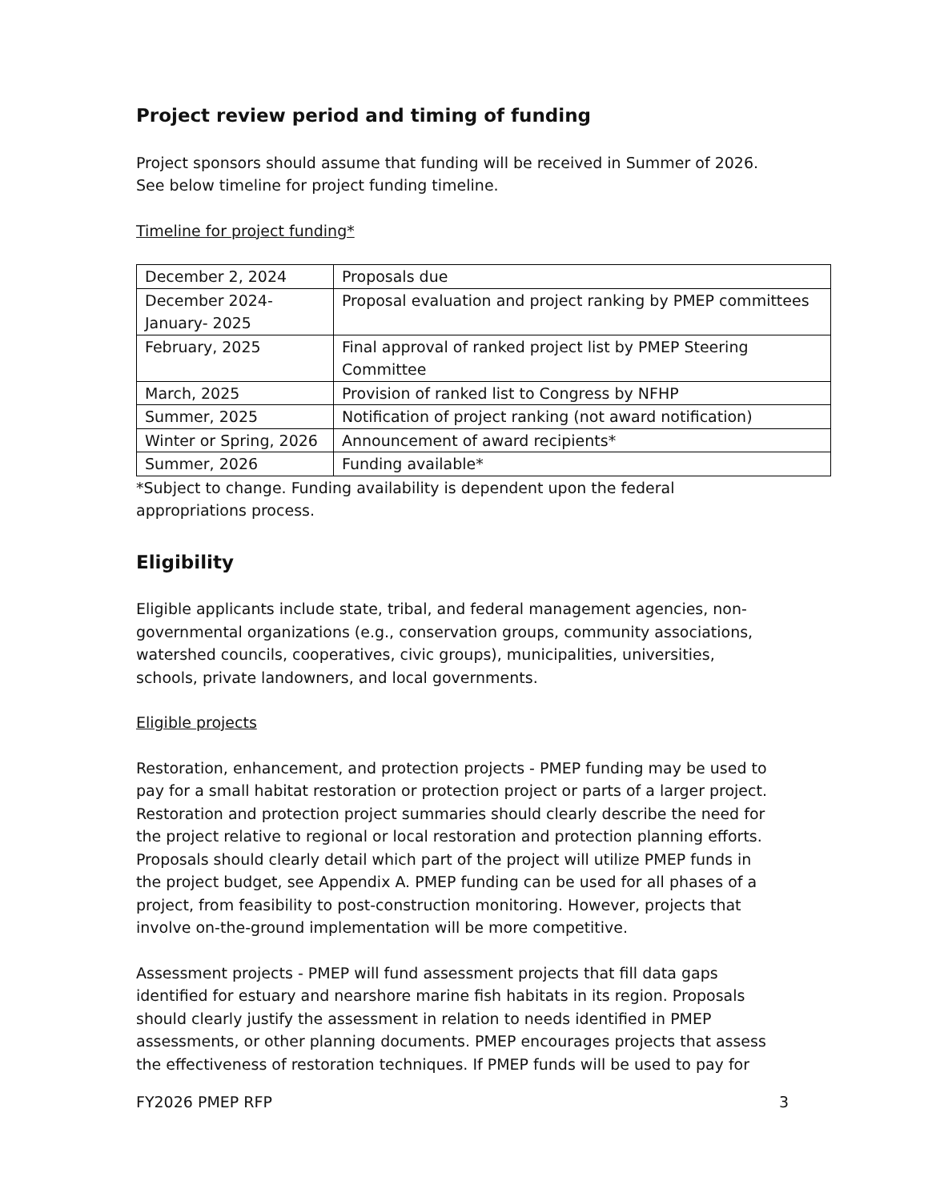Project review period and timing of funding
Project sponsors should assume that funding will be received in Summer of 2026.
See below timeline for project funding timeline.
Timeline for project funding*
| December 2, 2024 | Proposals due |
| December 2024-January- 2025 | Proposal evaluation and project ranking by PMEP committees |
| February, 2025 | Final approval of ranked project list by PMEP Steering Committee |
| March, 2025 | Provision of ranked list to Congress by NFHP |
| Summer, 2025 | Notification of project ranking (not award notification) |
| Winter or Spring, 2026 | Announcement of award recipients* |
| Summer, 2026 | Funding available* |
*Subject to change. Funding availability is dependent upon the federal appropriations process.
Eligibility
Eligible applicants include state, tribal, and federal management agencies, non-governmental organizations (e.g., conservation groups, community associations, watershed councils, cooperatives, civic groups), municipalities, universities, schools, private landowners, and local governments.
Eligible projects
Restoration, enhancement, and protection projects - PMEP funding may be used to pay for a small habitat restoration or protection project or parts of a larger project. Restoration and protection project summaries should clearly describe the need for the project relative to regional or local restoration and protection planning efforts. Proposals should clearly detail which part of the project will utilize PMEP funds in the project budget, see Appendix A. PMEP funding can be used for all phases of a project, from feasibility to post-construction monitoring. However, projects that involve on-the-ground implementation will be more competitive.
Assessment projects - PMEP will fund assessment projects that fill data gaps identified for estuary and nearshore marine fish habitats in its region. Proposals should clearly justify the assessment in relation to needs identified in PMEP assessments, or other planning documents. PMEP encourages projects that assess the effectiveness of restoration techniques. If PMEP funds will be used to pay for
FY2026 PMEP RFP 3